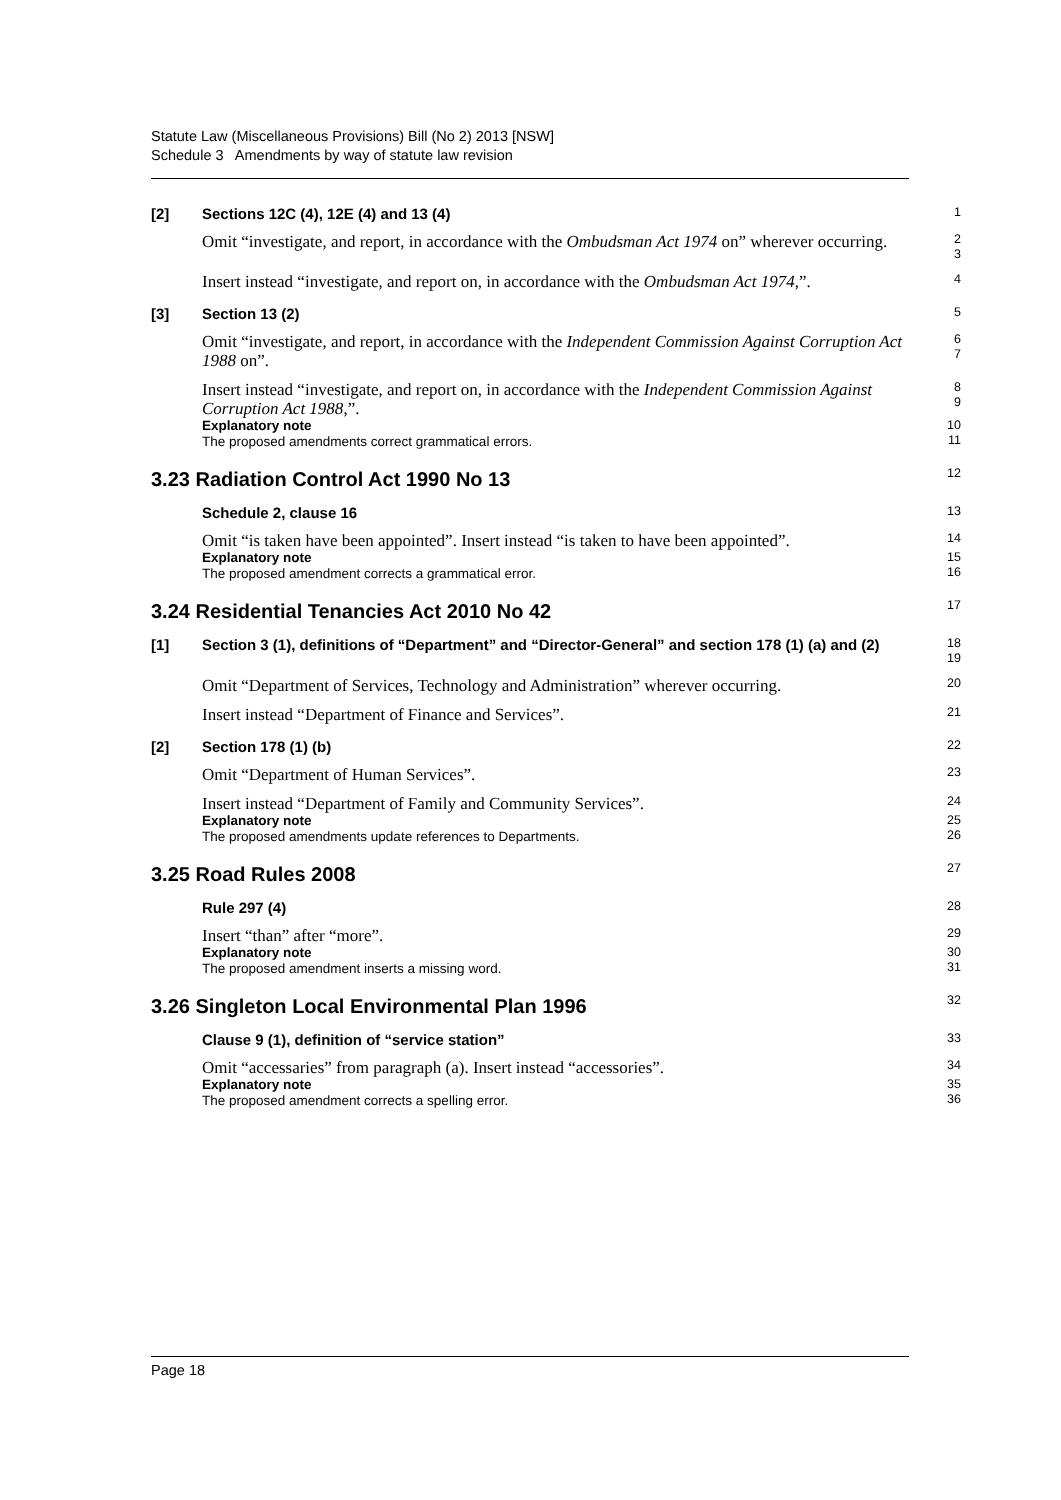Statute Law (Miscellaneous Provisions) Bill (No 2) 2013 [NSW]
Schedule 3 Amendments by way of statute law revision
[2]
Sections 12C (4), 12E (4) and 13 (4)
1
Omit “investigate, and report, in accordance with the Ombudsman Act 1974 on” wherever occurring.
2
3
Insert instead “investigate, and report on, in accordance with the Ombudsman Act 1974,”.
4
[3]
Section 13 (2)
5
Omit “investigate, and report, in accordance with the Independent Commission Against Corruption Act 1988 on”.
6
7
Insert instead “investigate, and report on, in accordance with the Independent Commission Against Corruption Act 1988,”.
8
9
Explanatory note
The proposed amendments correct grammatical errors.
10
11
3.23 Radiation Control Act 1990 No 13
12
Schedule 2, clause 16
13
Omit “is taken have been appointed”. Insert instead “is taken to have been appointed”.
14
Explanatory note
The proposed amendment corrects a grammatical error.
15
16
3.24 Residential Tenancies Act 2010 No 42
17
[1]
Section 3 (1), definitions of “Department” and “Director-General” and section 178 (1) (a) and (2)
18
19
Omit “Department of Services, Technology and Administration” wherever occurring.
20
Insert instead “Department of Finance and Services”.
21
[2]
Section 178 (1) (b)
22
Omit “Department of Human Services”.
23
Insert instead “Department of Family and Community Services”.
24
Explanatory note
The proposed amendments update references to Departments.
25
26
3.25 Road Rules 2008
27
Rule 297 (4)
28
Insert “than” after “more”.
29
Explanatory note
The proposed amendment inserts a missing word.
30
31
3.26 Singleton Local Environmental Plan 1996
32
Clause 9 (1), definition of “service station”
33
Omit “accessaries” from paragraph (a). Insert instead “accessories”.
34
Explanatory note
The proposed amendment corrects a spelling error.
35
36
Page 18